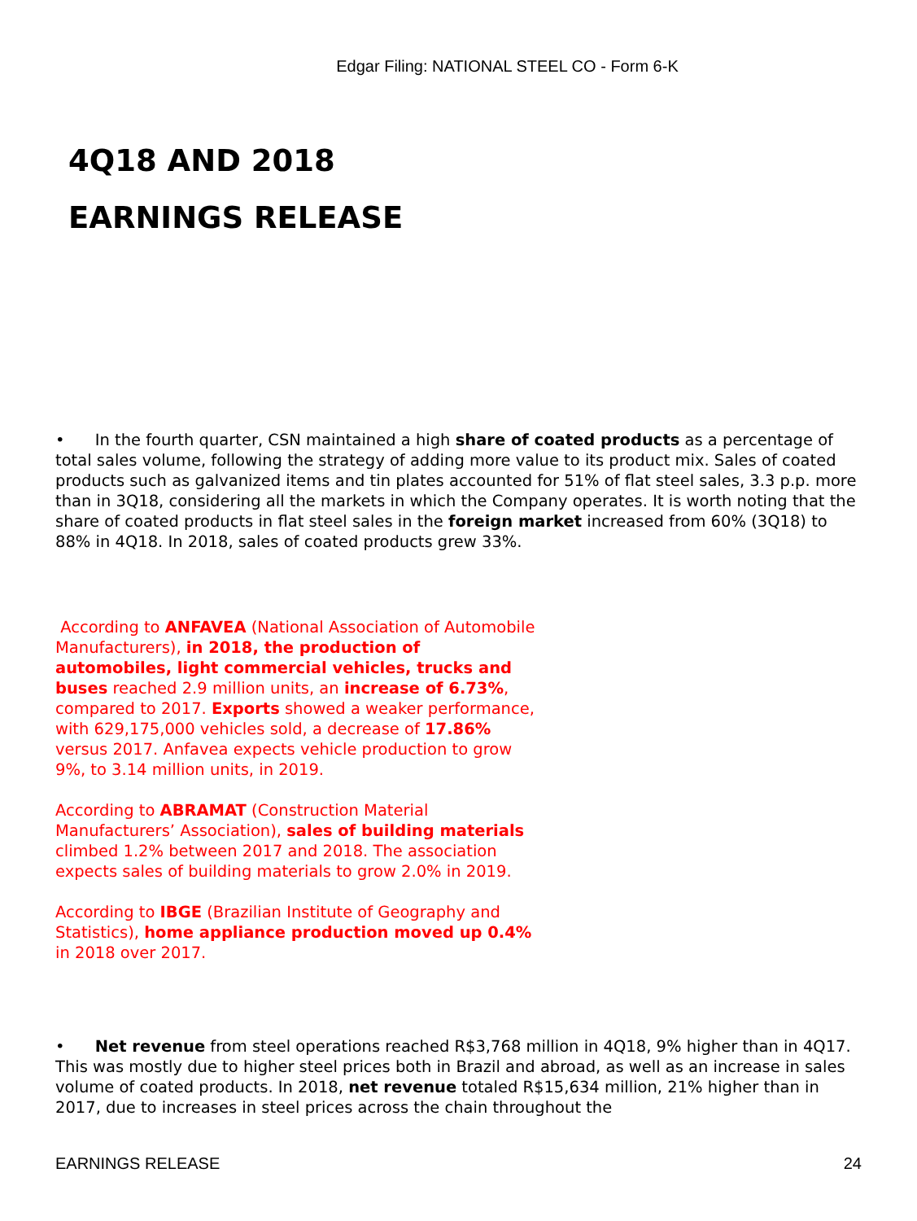Edgar Filing: NATIONAL STEEL CO - Form 6-K
4Q18 AND 2018
EARNINGS RELEASE
• In the fourth quarter, CSN maintained a high share of coated products as a percentage of total sales volume, following the strategy of adding more value to its product mix. Sales of coated products such as galvanized items and tin plates accounted for 51% of flat steel sales, 3.3 p.p. more than in 3Q18, considering all the markets in which the Company operates. It is worth noting that the share of coated products in flat steel sales in the foreign market increased from 60% (3Q18) to 88% in 4Q18. In 2018, sales of coated products grew 33%.
According to ANFAVEA (National Association of Automobile Manufacturers), in 2018, the production of automobiles, light commercial vehicles, trucks and buses reached 2.9 million units, an increase of 6.73%, compared to 2017. Exports showed a weaker performance, with 629,175,000 vehicles sold, a decrease of 17.86% versus 2017. Anfavea expects vehicle production to grow 9%, to 3.14 million units, in 2019.
According to ABRAMAT (Construction Material Manufacturers’ Association), sales of building materials climbed 1.2% between 2017 and 2018. The association expects sales of building materials to grow 2.0% in 2019.
According to IBGE (Brazilian Institute of Geography and Statistics), home appliance production moved up 0.4% in 2018 over 2017.
• Net revenue from steel operations reached R$3,768 million in 4Q18, 9% higher than in 4Q17. This was mostly due to higher steel prices both in Brazil and abroad, as well as an increase in sales volume of coated products. In 2018, net revenue totaled R$15,634 million, 21% higher than in 2017, due to increases in steel prices across the chain throughout the
EARNINGS RELEASE 24